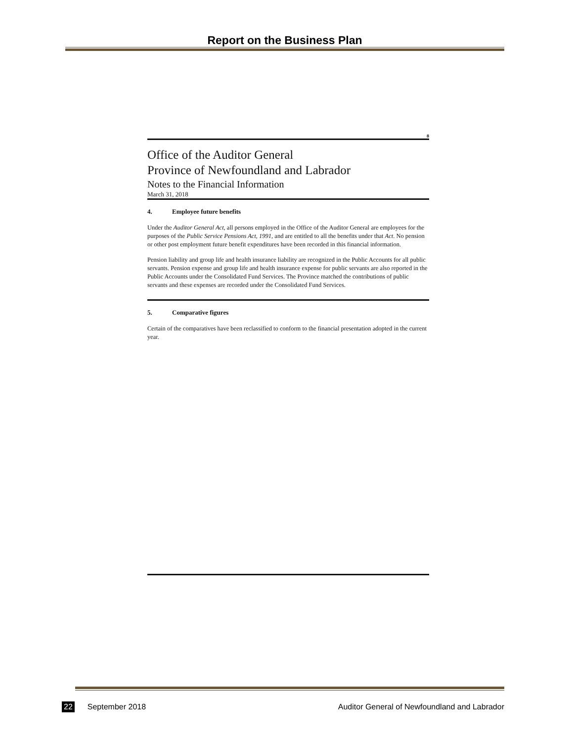Report on the Business Plan
8
Office of the Auditor General
Province of Newfoundland and Labrador
Notes to the Financial Information
March 31, 2018
4. Employee future benefits
Under the Auditor General Act, all persons employed in the Office of the Auditor General are employees for the purposes of the Public Service Pensions Act, 1991, and are entitled to all the benefits under that Act. No pension or other post employment future benefit expenditures have been recorded in this financial information.
Pension liability and group life and health insurance liability are recognized in the Public Accounts for all public servants. Pension expense and group life and health insurance expense for public servants are also reported in the Public Accounts under the Consolidated Fund Services. The Province matched the contributions of public servants and these expenses are recorded under the Consolidated Fund Services.
5. Comparative figures
Certain of the comparatives have been reclassified to conform to the financial presentation adopted in the current year.
22 September 2018 Auditor General of Newfoundland and Labrador